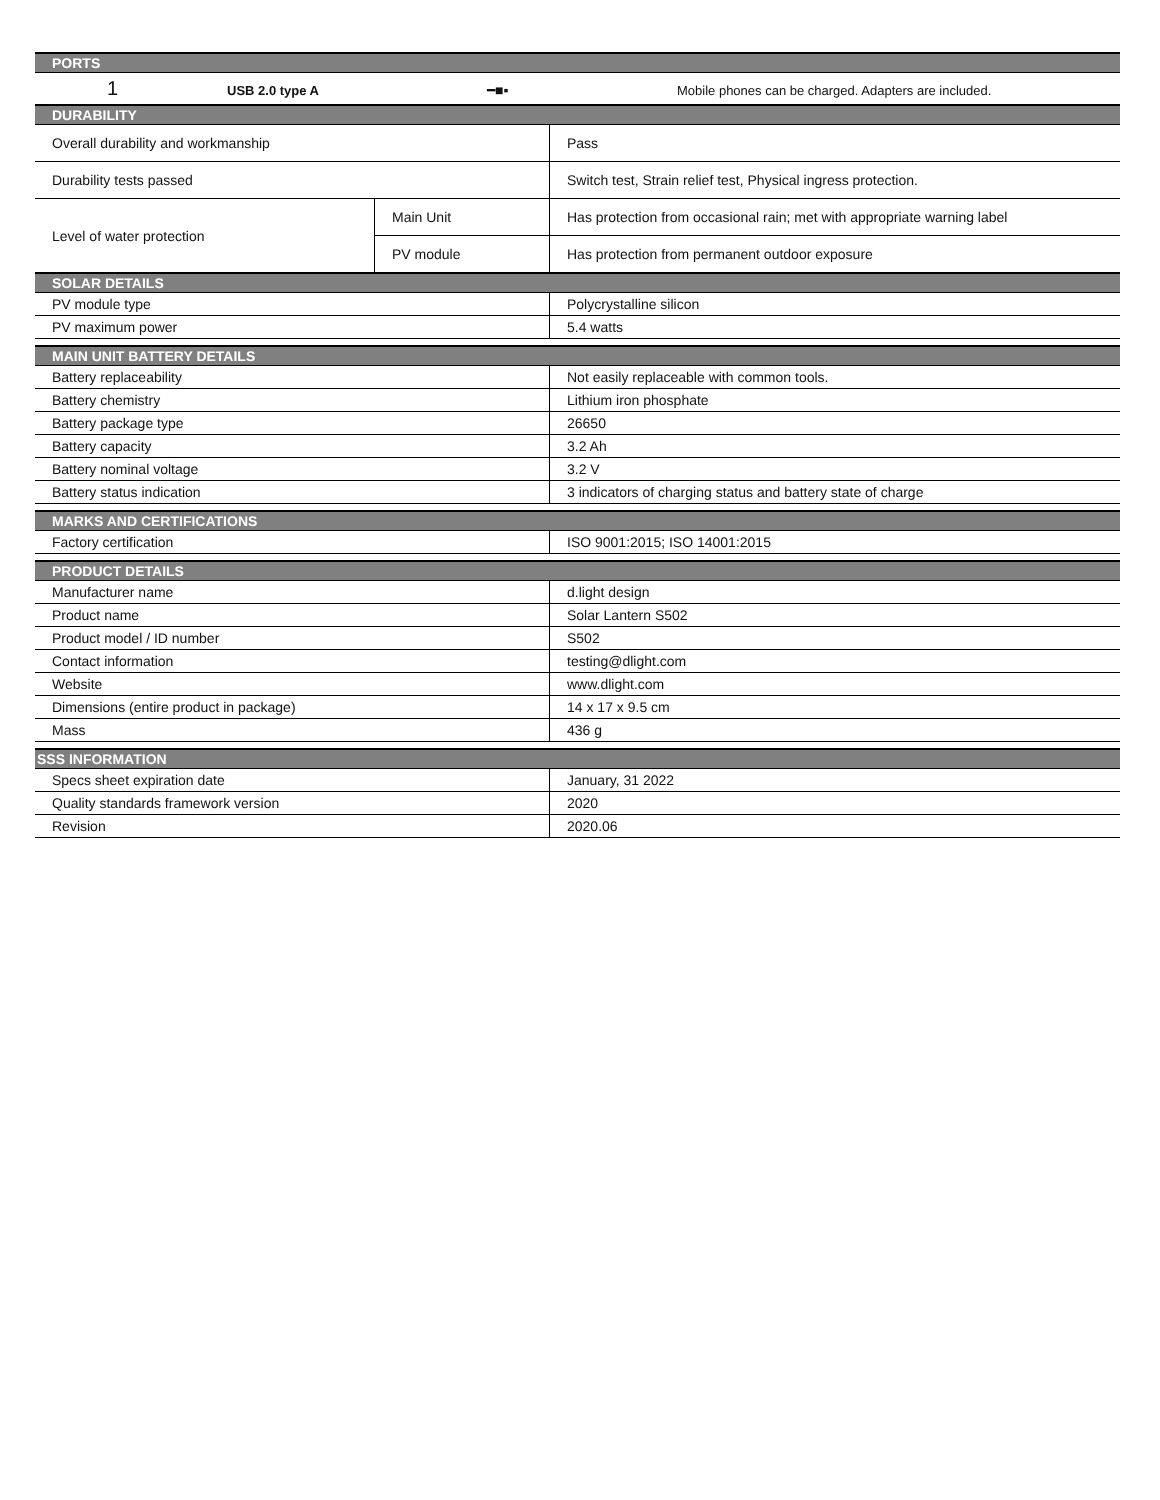| PORTS | | |
| 1 USB 2.0 type A ━■▪ Mobile phones can be charged. Adapters are included. | | |
| DURABILITY | | |
| Overall durability and workmanship | | Pass |
| Durability tests passed | | Switch test, Strain relief test, Physical ingress protection. |
| Level of water protection | Main Unit | Has protection from occasional rain; met with appropriate warning label |
| | PV module | Has protection from permanent outdoor exposure |
| SOLAR DETAILS | | |
| PV module type | | Polycrystalline silicon |
| PV maximum power | | 5.4 watts |
| MAIN UNIT BATTERY DETAILS | | |
| Battery replaceability | | Not easily replaceable with common tools. |
| Battery chemistry | | Lithium iron phosphate |
| Battery package type | | 26650 |
| Battery capacity | | 3.2 Ah |
| Battery nominal voltage | | 3.2 V |
| Battery status indication | | 3 indicators of charging status and battery state of charge |
| MARKS AND CERTIFICATIONS | | |
| Factory certification | | ISO 9001:2015; ISO 14001:2015 |
| PRODUCT DETAILS | | |
| Manufacturer name | | d.light design |
| Product name | | Solar Lantern S502 |
| Product model / ID number | | S502 |
| Contact information | | testing@dlight.com |
| Website | | www.dlight.com |
| Dimensions (entire product in package) | | 14 x 17 x 9.5 cm |
| Mass | | 436 g |
| SSS INFORMATION | | |
| Specs sheet expiration date | | January, 31 2022 |
| Quality standards framework version | | 2020 |
| Revision | | 2020.06 |